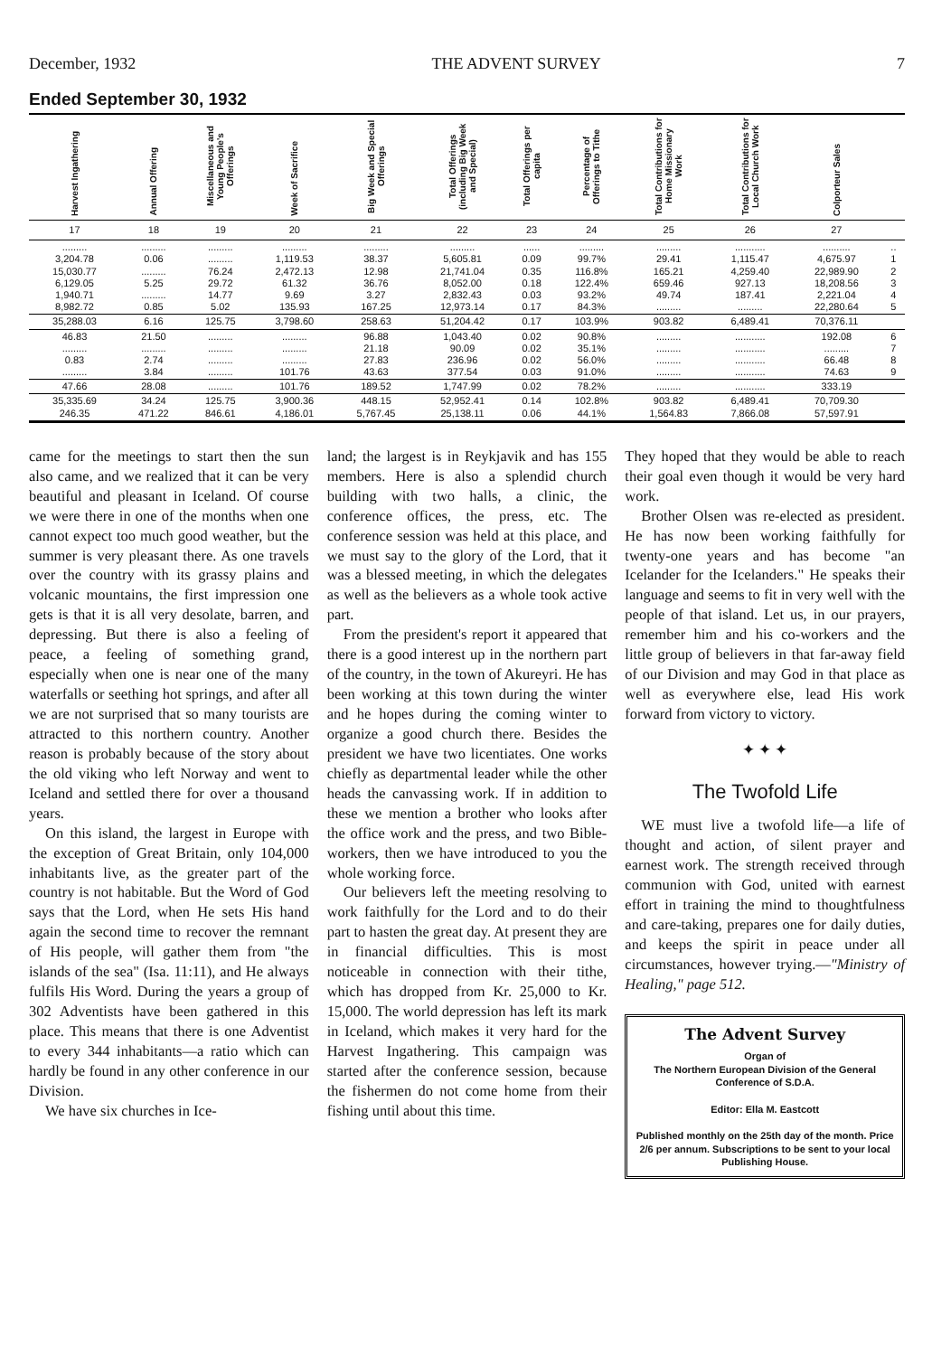December, 1932 THE ADVENT SURVEY 7
Ended September 30, 1932
| Harvest Ingathering | Annual Offering | Miscellaneous and Young People's Offerings | Week of Sacrifice | Big Week and Special Offerings | Total Offerings (including Big Week and Special) | Total Offerings per capita | Percentage of Offerings to Tithe | Total Contributions for Home Missionary Work | Total Contributions for Local Church Work | Colporteur Sales | |
| --- | --- | --- | --- | --- | --- | --- | --- | --- | --- | --- | --- |
| 17 | 18 | 19 | 20 | 21 | 22 | 23 | 24 | 25 | 26 | 27 | |
| ......... 3,204.78 15,030.77 6,129.05 1,940.71 8,982.72 | ......... 0.06 ......... 5.25 ......... 0.85 | ......... ......... 76.24 29.72 14.77 5.02 | ......... 1,119.53 2,472.13 61.32 9.69 135.93 | ......... 38.37 12.98 36.76 3.27 167.25 | ......... 5,605.81 21,741.04 8,052.00 2,832.43 12,973.14 | ...... 0.09 0.35 0.18 0.03 0.17 | ......... 99.7% 116.8% 122.4% 93.2% 84.3% | ......... 29.41 165.21 659.46 49.74 ......... | ........... 1,115.47 4,259.40 927.13 187.41 ......... | .......... 4,675.97 22,989.90 18,208.56 2,221.04 22,280.64 | .. 1 2 3 4 5 |
| 35,288.03 | 6.16 | 125.75 | 3,798.60 | 258.63 | 51,204.42 | 0.17 | 103.9% | 903.82 | 6,489.41 | 70,376.11 | |
| 46.83 ......... 0.83 ......... | 21.50 ......... 2.74 3.84 | ......... ......... ......... ......... | ......... ......... ......... 101.76 | 96.88 21.18 27.83 43.63 | 1,043.40 90.09 236.96 377.54 | 0.02 0.02 0.02 0.03 | 90.8% 35.1% 56.0% 91.0% | ......... ......... ......... ......... | ........... ........... ........... ........... | 192.08 ......... 66.48 74.63 | 6 7 8 9 |
| 47.66 | 28.08 | ......... | 101.76 | 189.52 | 1,747.99 | 0.02 | 78.2% | ......... | ........... | 333.19 | |
| 35,335.69 246.35 | 34.24 471.22 | 125.75 846.61 | 3,900.36 4,186.01 | 448.15 5,767.45 | 52,952.41 25,138.11 | 0.14 0.06 | 102.8% 44.1% | 903.82 1,564.83 | 6,489.41 7,866.08 | 70,709.30 57,597.91 | |
came for the meetings to start then the sun also came, and we realized that it can be very beautiful and pleasant in Iceland. Of course we were there in one of the months when one cannot expect too much good weather, but the summer is very pleasant there. As one travels over the country with its grassy plains and volcanic mountains, the first impression one gets is that it is all very desolate, barren, and depressing. But there is also a feeling of peace, a feeling of something grand, especially when one is near one of the many waterfalls or seething hot springs, and after all we are not surprised that so many tourists are attracted to this northern country. Another reason is probably because of the story about the old viking who left Norway and went to Iceland and settled there for over a thousand years.
On this island, the largest in Europe with the exception of Great Britain, only 104,000 inhabitants live, as the greater part of the country is not habitable. But the Word of God says that the Lord, when He sets His hand again the second time to recover the remnant of His people, will gather them from "the islands of the sea" (Isa. 11:11), and He always fulfils His Word. During the years a group of 302 Adventists have been gathered in this place. This means that there is one Adventist to every 344 inhabitants—a ratio which can hardly be found in any other conference in our Division.
We have six churches in Ice-
land; the largest is in Reykjavik and has 155 members. Here is also a splendid church building with two halls, a clinic, the conference offices, the press, etc. The conference session was held at this place, and we must say to the glory of the Lord, that it was a blessed meeting, in which the delegates as well as the believers as a whole took active part.
From the president's report it appeared that there is a good interest up in the northern part of the country, in the town of Akureyri. He has been working at this town during the winter and he hopes during the coming winter to organize a good church there. Besides the president we have two licentiates. One works chiefly as departmental leader while the other heads the canvassing work. If in addition to these we mention a brother who looks after the office work and the press, and two Bible-workers, then we have introduced to you the whole working force.
Our believers left the meeting resolving to work faithfully for the Lord and to do their part to hasten the great day. At present they are in financial difficulties. This is most noticeable in connection with their tithe, which has dropped from Kr. 25,000 to Kr. 15,000. The world depression has left its mark in Iceland, which makes it very hard for the Harvest Ingathering. This campaign was started after the conference session, because the fishermen do not come home from their fishing until about this time.
They hoped that they would be able to reach their goal even though it would be very hard work.
Brother Olsen was re-elected as president. He has now been working faithfully for twenty-one years and has become "an Icelander for the Icelanders." He speaks their language and seems to fit in very well with the people of that island. Let us, in our prayers, remember him and his co-workers and the little group of believers in that far-away field of our Division and may God in that place as well as everywhere else, lead His work forward from victory to victory.
✦ ✦ ✦
The Twofold Life
WE must live a twofold life—a life of thought and action, of silent prayer and earnest work. The strength received through communion with God, united with earnest effort in training the mind to thoughtfulness and care-taking, prepares one for daily duties, and keeps the spirit in peace under all circumstances, however trying.—"Ministry of Healing," page 512.
The Advent Survey
Organ of
The Northern European Division of the General Conference of S.D.A.
Editor: Ella M. Eastcott
Published monthly on the 25th day of the month. Price 2/6 per annum. Subscriptions to be sent to your local Publishing House.